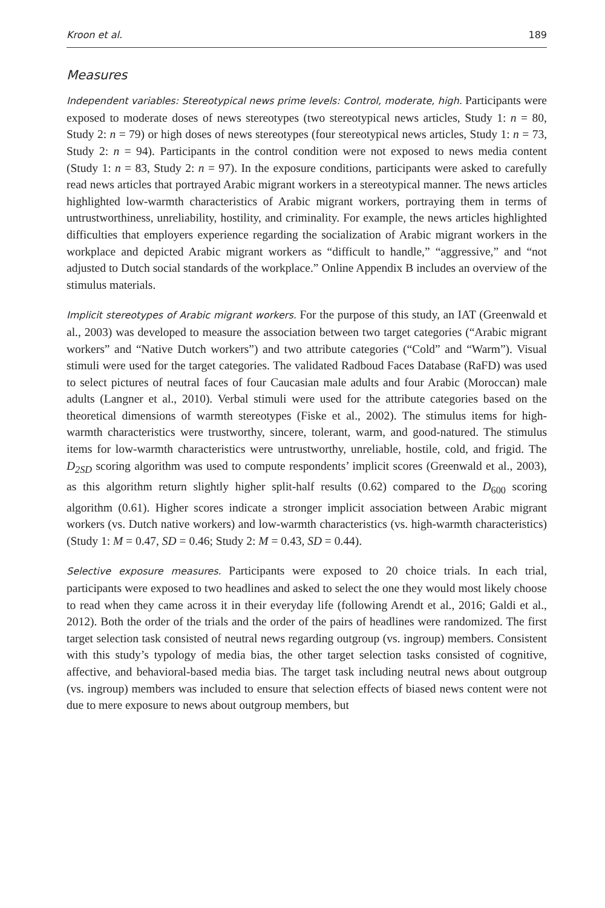Kroon et al. 189
Measures
Independent variables: Stereotypical news prime levels: Control, moderate, high. Participants were exposed to moderate doses of news stereotypes (two stereotypical news articles, Study 1: n = 80, Study 2: n = 79) or high doses of news stereotypes (four stereotypical news articles, Study 1: n = 73, Study 2: n = 94). Participants in the control condition were not exposed to news media content (Study 1: n = 83, Study 2: n = 97). In the exposure conditions, participants were asked to carefully read news articles that portrayed Arabic migrant workers in a stereotypical manner. The news articles highlighted low-warmth characteristics of Arabic migrant workers, portraying them in terms of untrustworthiness, unreliability, hostility, and criminality. For example, the news articles highlighted difficulties that employers experience regarding the socialization of Arabic migrant workers in the workplace and depicted Arabic migrant workers as “difficult to handle,” “aggressive,” and “not adjusted to Dutch social standards of the workplace.” Online Appendix B includes an overview of the stimulus materials.
Implicit stereotypes of Arabic migrant workers. For the purpose of this study, an IAT (Greenwald et al., 2003) was developed to measure the association between two target categories (“Arabic migrant workers” and “Native Dutch workers”) and two attribute categories (“Cold” and “Warm”). Visual stimuli were used for the target categories. The validated Radboud Faces Database (RaFD) was used to select pictures of neutral faces of four Caucasian male adults and four Arabic (Moroccan) male adults (Langner et al., 2010). Verbal stimuli were used for the attribute categories based on the theoretical dimensions of warmth stereotypes (Fiske et al., 2002). The stimulus items for high-warmth characteristics were trustworthy, sincere, tolerant, warm, and good-natured. The stimulus items for low-warmth characteristics were untrustworthy, unreliable, hostile, cold, and frigid. The D<sub>2SD</sub> scoring algorithm was used to compute respondents’ implicit scores (Greenwald et al., 2003), as this algorithm return slightly higher split-half results (0.62) compared to the D<sub>600</sub> scoring algorithm (0.61). Higher scores indicate a stronger implicit association between Arabic migrant workers (vs. Dutch native workers) and low-warmth characteristics (vs. high-warmth characteristics) (Study 1: M = 0.47, SD = 0.46; Study 2: M = 0.43, SD = 0.44).
Selective exposure measures. Participants were exposed to 20 choice trials. In each trial, participants were exposed to two headlines and asked to select the one they would most likely choose to read when they came across it in their everyday life (following Arendt et al., 2016; Galdi et al., 2012). Both the order of the trials and the order of the pairs of headlines were randomized. The first target selection task consisted of neutral news regarding outgroup (vs. ingroup) members. Consistent with this study’s typology of media bias, the other target selection tasks consisted of cognitive, affective, and behavioral-based media bias. The target task including neutral news about outgroup (vs. ingroup) members was included to ensure that selection effects of biased news content were not due to mere exposure to news about outgroup members, but